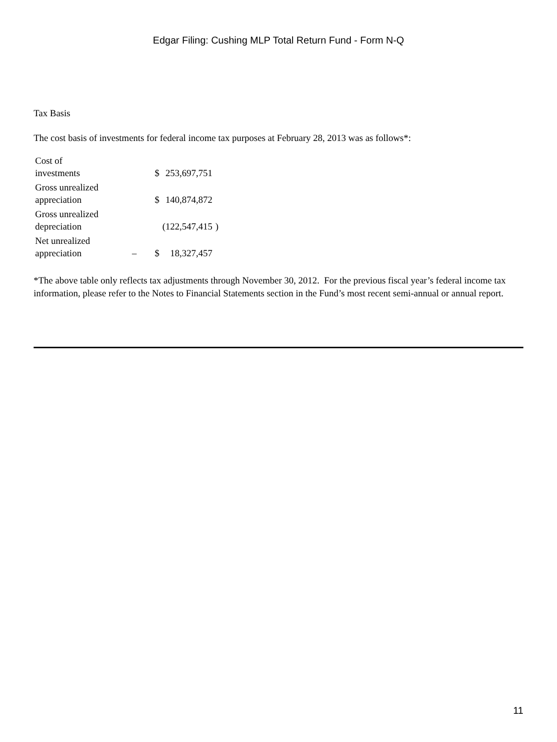Edgar Filing: Cushing MLP Total Return Fund - Form N-Q
Tax Basis
The cost basis of investments for federal income tax purposes at February 28, 2013 was as follows*:
| Cost of investments | | $ | 253,697,751 | |
| Gross unrealized appreciation | | $ | 140,874,872 | |
| Gross unrealized depreciation | | | (122,547,415 | ) |
| Net unrealized appreciation | – | $ | 18,327,457 | |
*The above table only reflects tax adjustments through November 30, 2012. For the previous fiscal year’s federal income tax information, please refer to the Notes to Financial Statements section in the Fund’s most recent semi-annual or annual report.
11